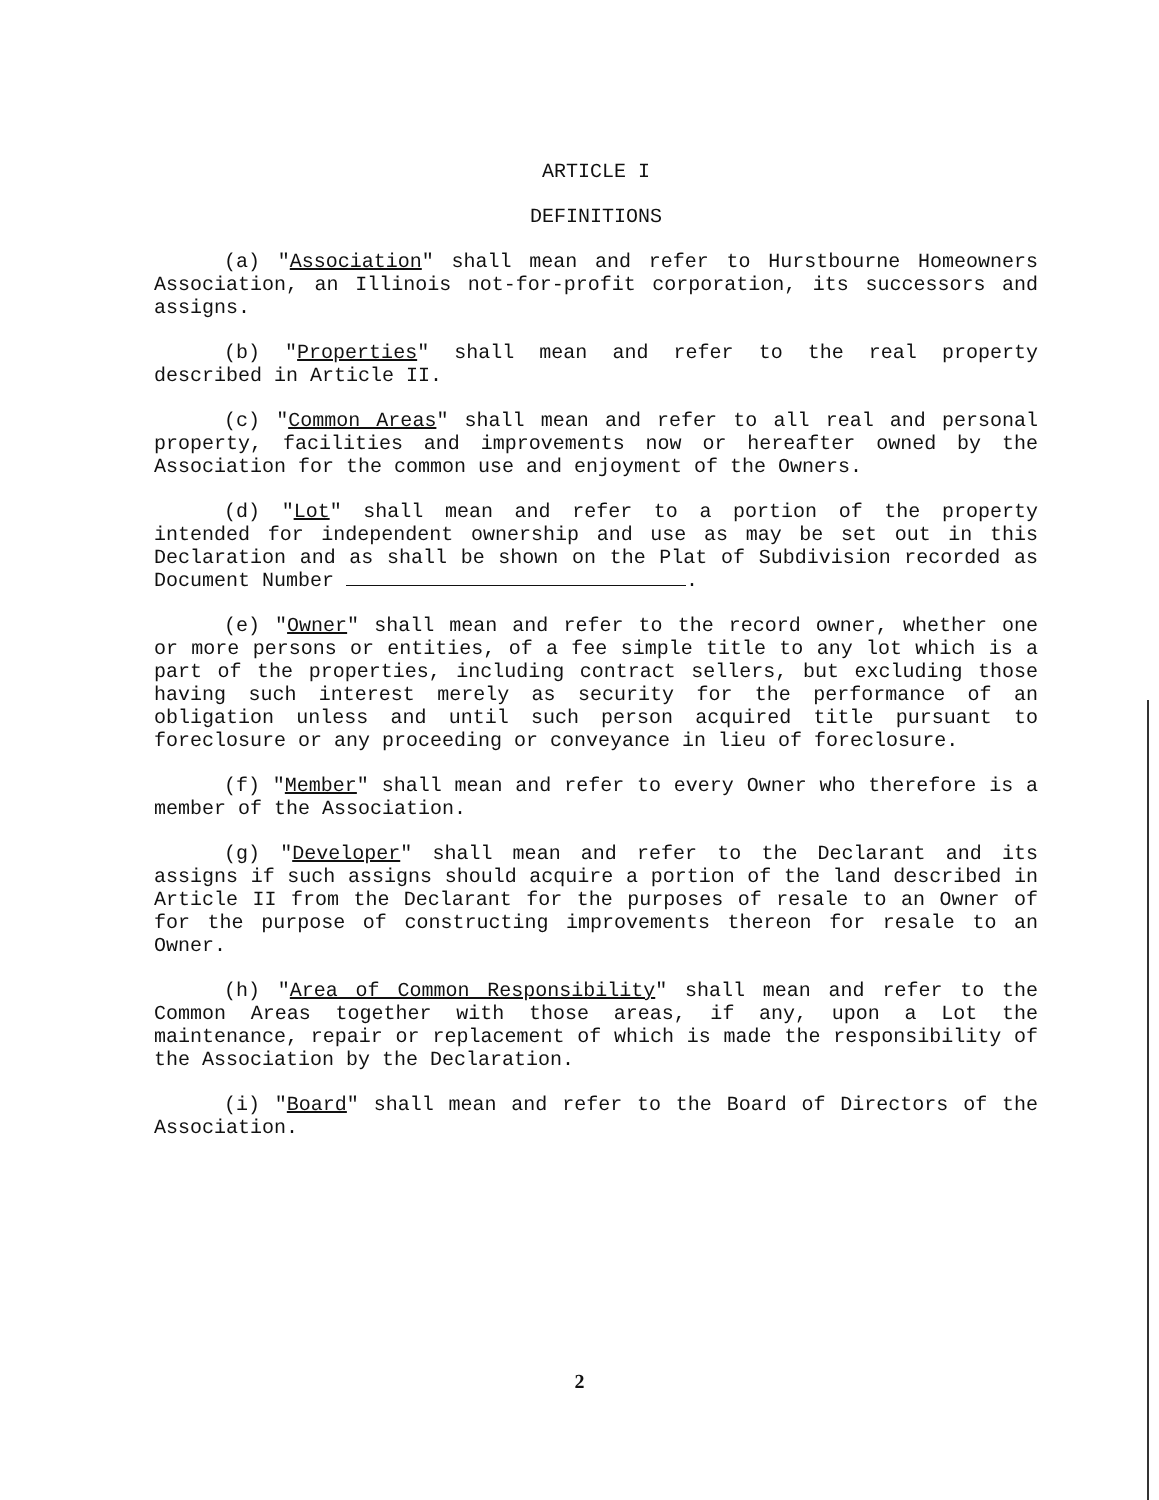ARTICLE I
DEFINITIONS
(a) "Association" shall mean and refer to Hurstbourne Homeowners Association, an Illinois not-for-profit corporation, its successors and assigns.
(b) "Properties" shall mean and refer to the real property described in Article II.
(c) "Common Areas" shall mean and refer to all real and personal property, facilities and improvements now or hereafter owned by the Association for the common use and enjoyment of the Owners.
(d) "Lot" shall mean and refer to a portion of the property intended for independent ownership and use as may be set out in this Declaration and as shall be shown on the Plat of Subdivision recorded as Document Number .
(e) "Owner" shall mean and refer to the record owner, whether one or more persons or entities, of a fee simple title to any lot which is a part of the properties, including contract sellers, but excluding those having such interest merely as security for the performance of an obligation unless and until such person acquired title pursuant to foreclosure or any proceeding or conveyance in lieu of foreclosure.
(f) "Member" shall mean and refer to every Owner who therefore is a member of the Association.
(g) "Developer" shall mean and refer to the Declarant and its assigns if such assigns should acquire a portion of the land described in Article II from the Declarant for the purposes of resale to an Owner of for the purpose of constructing improvements thereon for resale to an Owner.
(h) "Area of Common Responsibility" shall mean and refer to the Common Areas together with those areas, if any, upon a Lot the maintenance, repair or replacement of which is made the responsibility of the Association by the Declaration.
(i) "Board" shall mean and refer to the Board of Directors of the Association.
2